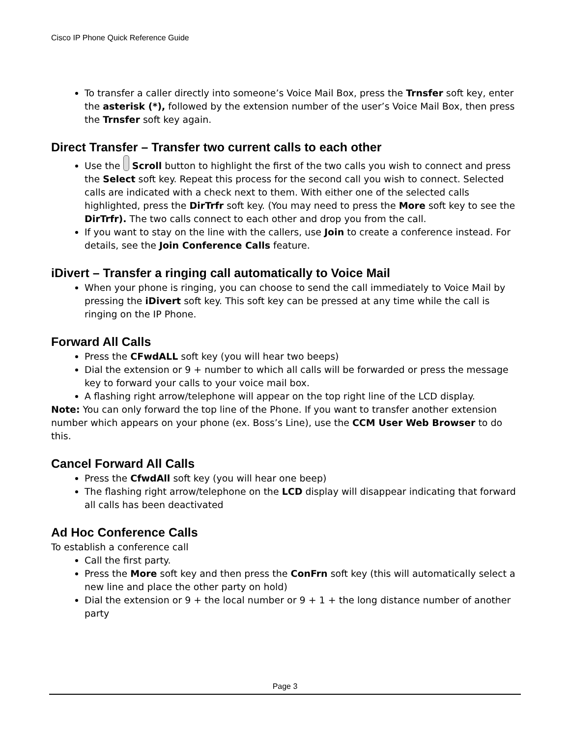Cisco IP Phone Quick Reference Guide
To transfer a caller directly into someone’s Voice Mail Box, press the Trnsfer soft key, enter the asterisk (*), followed by the extension number of the user’s Voice Mail Box, then press the Trnsfer soft key again.
Direct Transfer – Transfer two current calls to each other
Use the Scroll button to highlight the first of the two calls you wish to connect and press the Select soft key. Repeat this process for the second call you wish to connect. Selected calls are indicated with a check next to them. With either one of the selected calls highlighted, press the DirTrfr soft key. (You may need to press the More soft key to see the DirTrfr). The two calls connect to each other and drop you from the call.
If you want to stay on the line with the callers, use Join to create a conference instead. For details, see the Join Conference Calls feature.
iDivert – Transfer a ringing call automatically to Voice Mail
When your phone is ringing, you can choose to send the call immediately to Voice Mail by pressing the iDivert soft key. This soft key can be pressed at any time while the call is ringing on the IP Phone.
Forward All Calls
Press the CFwdALL soft key (you will hear two beeps)
Dial the extension or 9 + number to which all calls will be forwarded or press the message key to forward your calls to your voice mail box.
A flashing right arrow/telephone will appear on the top right line of the LCD display.
Note: You can only forward the top line of the Phone. If you want to transfer another extension number which appears on your phone (ex. Boss’s Line), use the CCM User Web Browser to do this.
Cancel Forward All Calls
Press the CfwdAll soft key (you will hear one beep)
The flashing right arrow/telephone on the LCD display will disappear indicating that forward all calls has been deactivated
Ad Hoc Conference Calls
To establish a conference call
Call the first party.
Press the More soft key and then press the ConFrn soft key (this will automatically select a new line and place the other party on hold)
Dial the extension or 9 + the local number or 9 + 1 + the long distance number of another party
Page 3